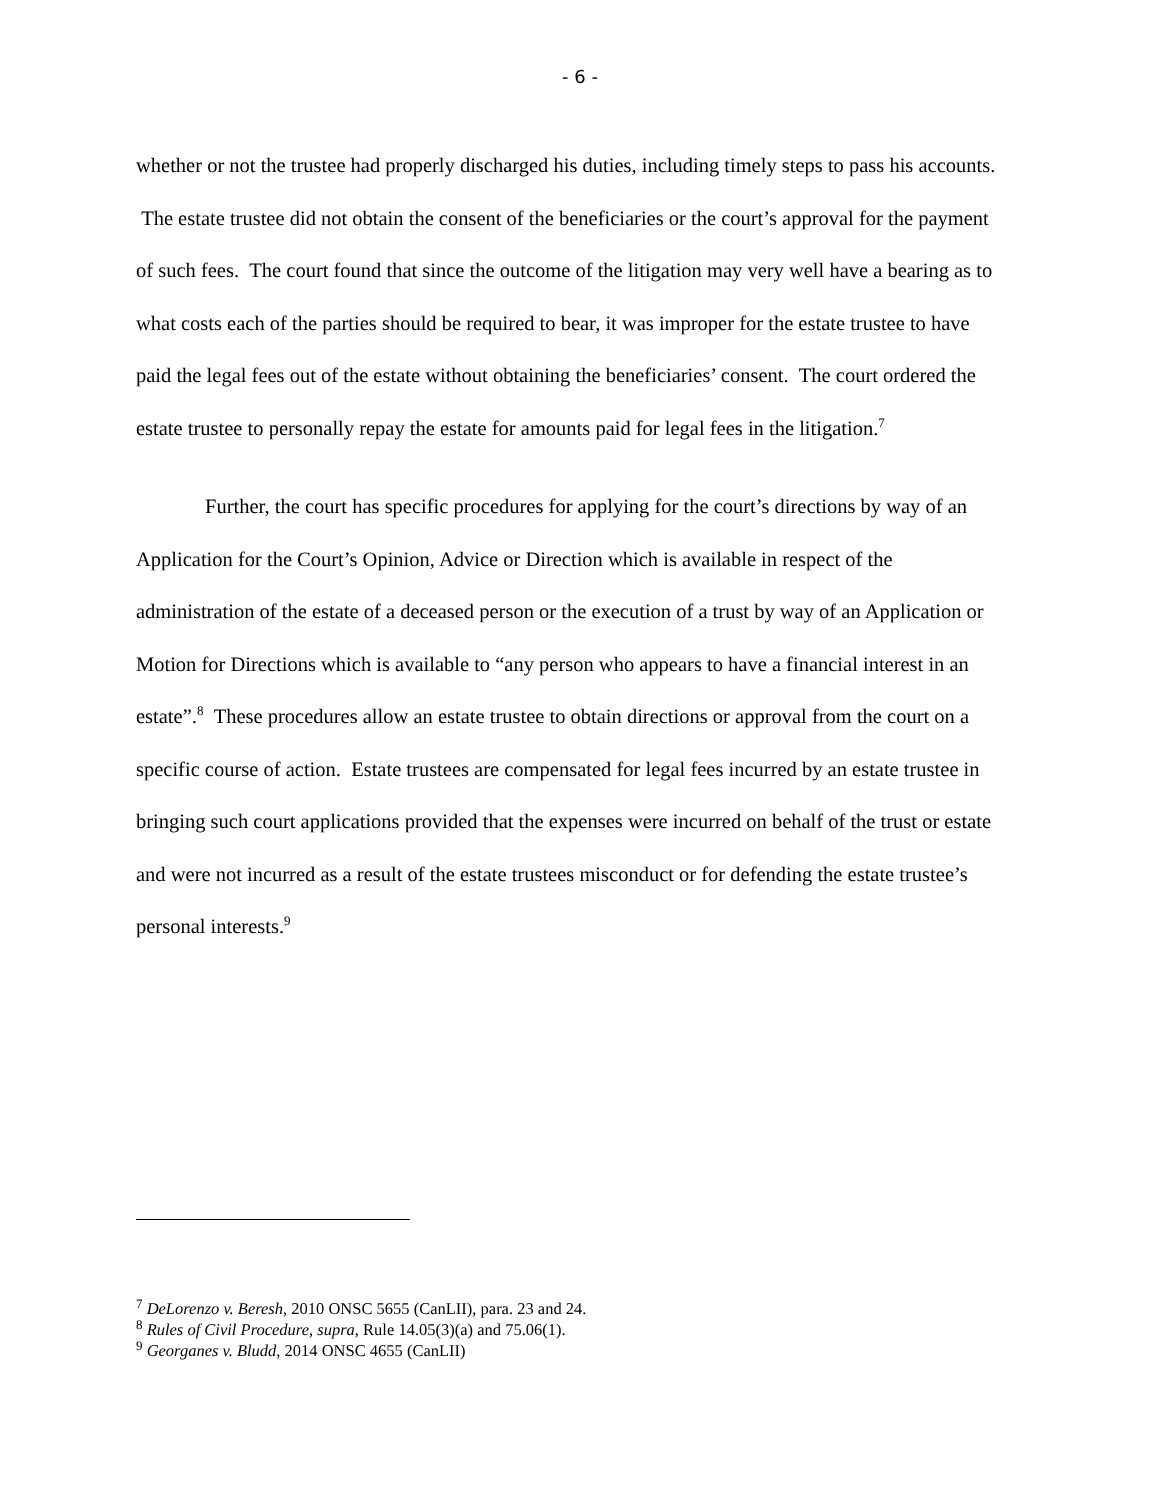- 6 -
whether or not the trustee had properly discharged his duties, including timely steps to pass his accounts. The estate trustee did not obtain the consent of the beneficiaries or the court’s approval for the payment of such fees. The court found that since the outcome of the litigation may very well have a bearing as to what costs each of the parties should be required to bear, it was improper for the estate trustee to have paid the legal fees out of the estate without obtaining the beneficiaries’ consent. The court ordered the estate trustee to personally repay the estate for amounts paid for legal fees in the litigation.<sup>7</sup>
Further, the court has specific procedures for applying for the court’s directions by way of an Application for the Court’s Opinion, Advice or Direction which is available in respect of the administration of the estate of a deceased person or the execution of a trust by way of an Application or Motion for Directions which is available to “any person who appears to have a financial interest in an estate”.<sup>8</sup> These procedures allow an estate trustee to obtain directions or approval from the court on a specific course of action. Estate trustees are compensated for legal fees incurred by an estate trustee in bringing such court applications provided that the expenses were incurred on behalf of the trust or estate and were not incurred as a result of the estate trustees misconduct or for defending the estate trustee’s personal interests.<sup>9</sup>
<sup>7</sup> DeLorenzo v. Beresh, 2010 ONSC 5655 (CanLII), para. 23 and 24.
<sup>8</sup> Rules of Civil Procedure, supra, Rule 14.05(3)(a) and 75.06(1).
<sup>9</sup> Georganes v. Bludd, 2014 ONSC 4655 (CanLII)